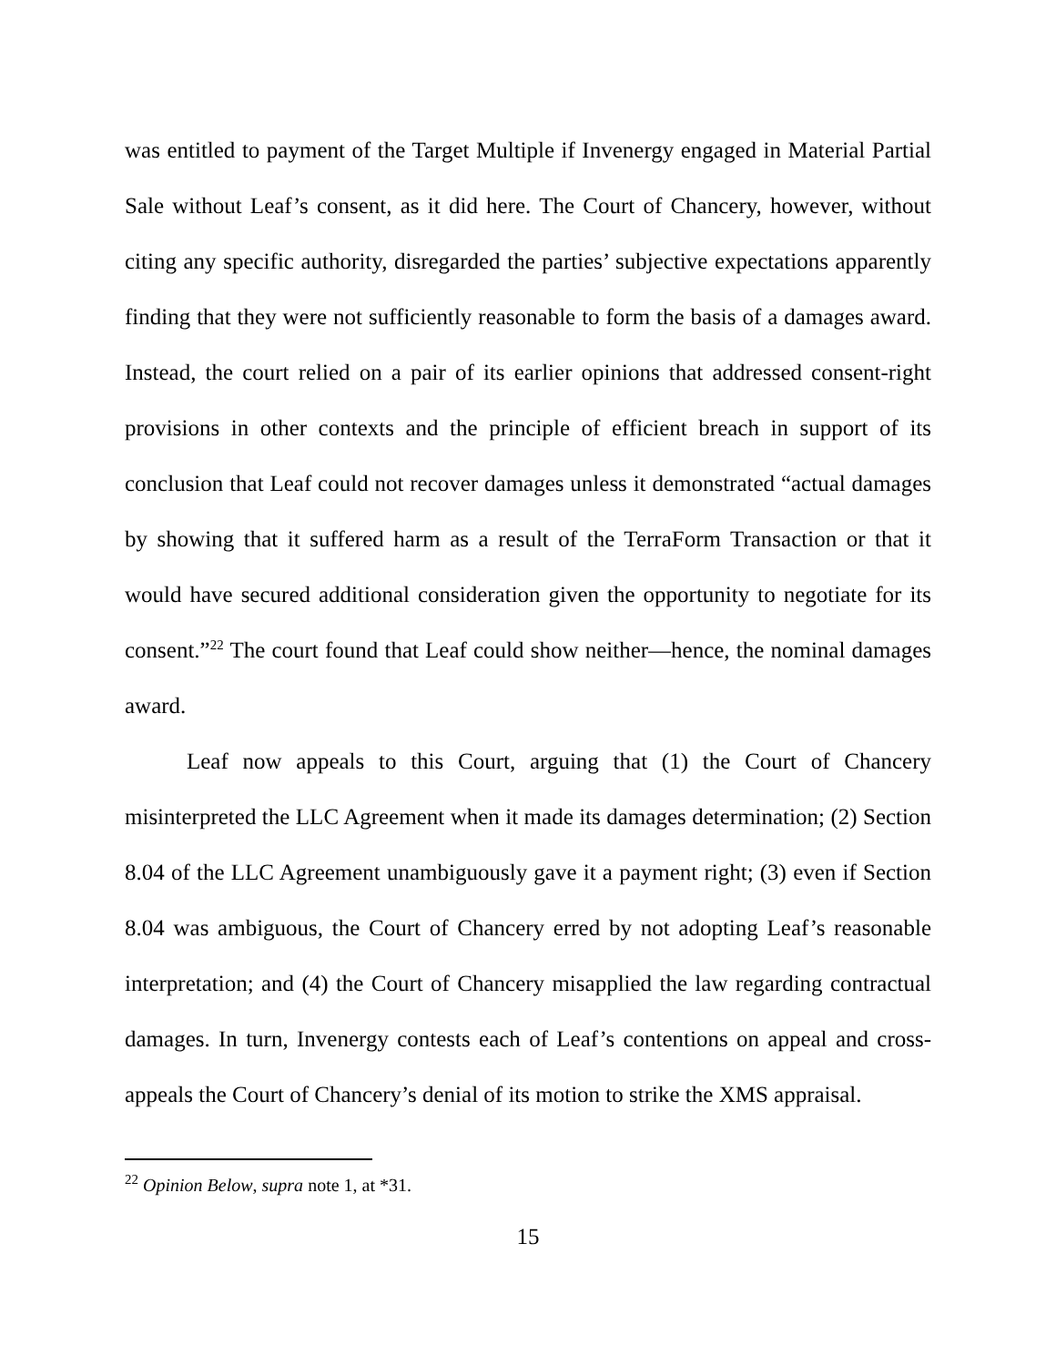was entitled to payment of the Target Multiple if Invenergy engaged in Material Partial Sale without Leaf’s consent, as it did here. The Court of Chancery, however, without citing any specific authority, disregarded the parties’ subjective expectations apparently finding that they were not sufficiently reasonable to form the basis of a damages award. Instead, the court relied on a pair of its earlier opinions that addressed consent-right provisions in other contexts and the principle of efficient breach in support of its conclusion that Leaf could not recover damages unless it demonstrated “actual damages by showing that it suffered harm as a result of the TerraForm Transaction or that it would have secured additional consideration given the opportunity to negotiate for its consent.”<sup>22</sup> The court found that Leaf could show neither—hence, the nominal damages award.
Leaf now appeals to this Court, arguing that (1) the Court of Chancery misinterpreted the LLC Agreement when it made its damages determination; (2) Section 8.04 of the LLC Agreement unambiguously gave it a payment right; (3) even if Section 8.04 was ambiguous, the Court of Chancery erred by not adopting Leaf’s reasonable interpretation; and (4) the Court of Chancery misapplied the law regarding contractual damages. In turn, Invenergy contests each of Leaf’s contentions on appeal and cross-appeals the Court of Chancery’s denial of its motion to strike the XMS appraisal.
<sup>22</sup> Opinion Below, supra note 1, at *31.
15